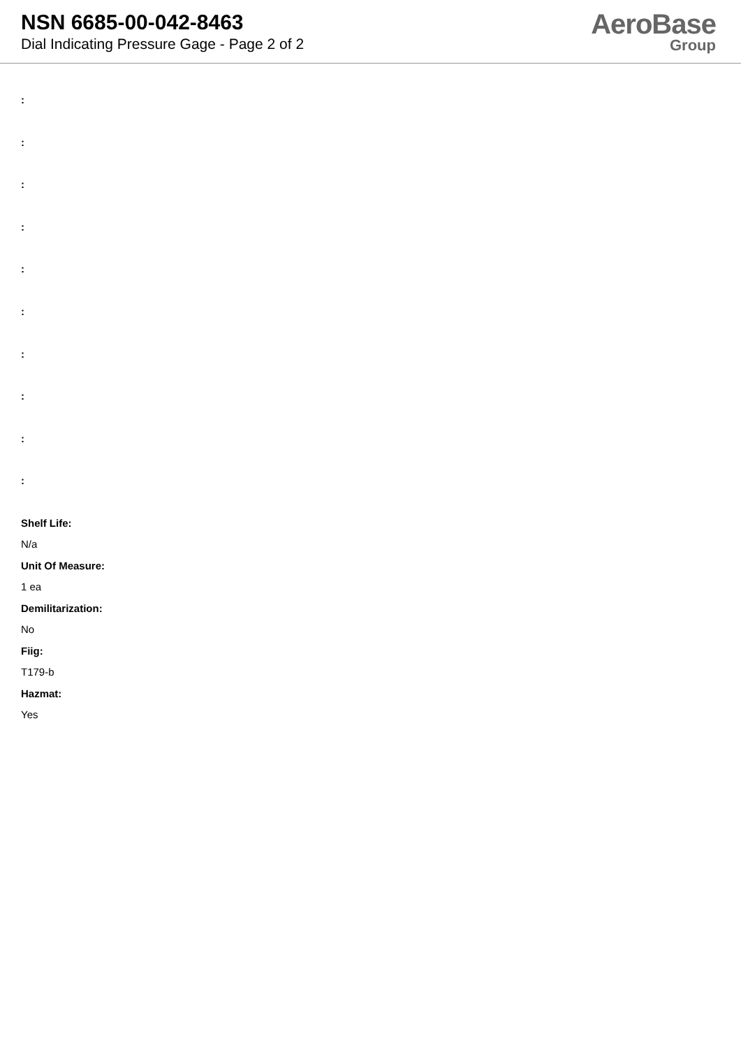NSN 6685-00-042-8463
Dial Indicating Pressure Gage - Page 2 of 2
AeroBase
Group
:
:
:
:
:
:
:
:
:
:
Shelf Life:
N/a
Unit Of Measure:
1 ea
Demilitarization:
No
Fiig:
T179-b
Hazmat:
Yes